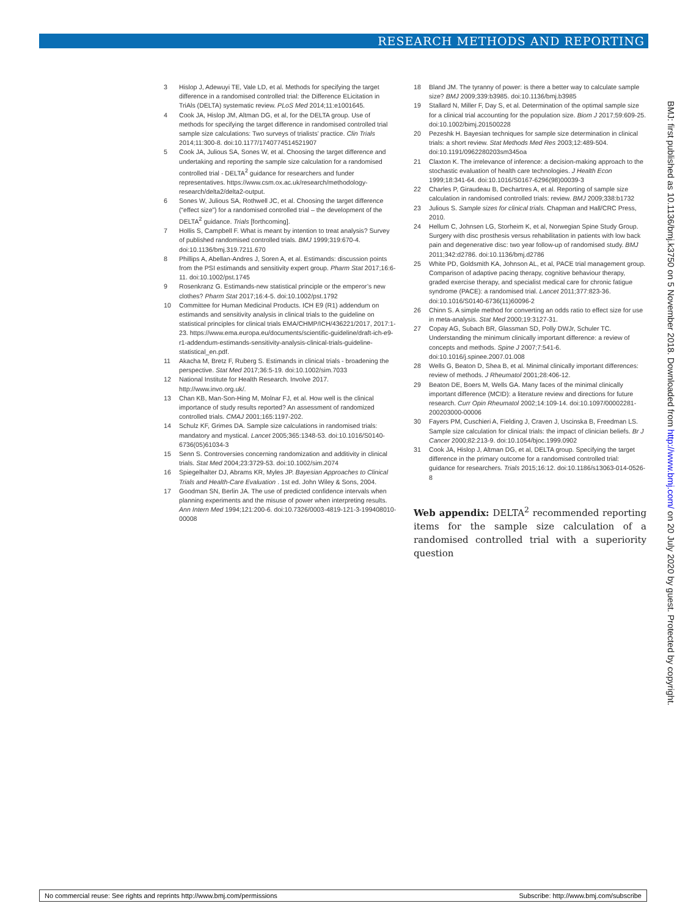RESEARCH METHODS AND REPORTING
3 Hislop J, Adewuyi TE, Vale LD, et al. Methods for specifying the target difference in a randomised controlled trial: the Difference ELicitation in TriAls (DELTA) systematic review. PLoS Med 2014;11:e1001645.
4 Cook JA, Hislop JM, Altman DG, et al, for the DELTA group. Use of methods for specifying the target difference in randomised controlled trial sample size calculations: Two surveys of trialists’ practice. Clin Trials 2014;11:300-8. doi:10.1177/1740774514521907
5 Cook JA, Julious SA, Sones W, et al. Choosing the target difference and undertaking and reporting the sample size calculation for a randomised controlled trial - DELTA<sup>2</sup> guidance for researchers and funder representatives. https://www.csm.ox.ac.uk/research/methodology-research/delta2/delta2-output.
6 Sones W, Julious SA, Rothwell JC, et al. Choosing the target difference (“effect size”) for a randomised controlled trial – the development of the DELTA<sup>2</sup> guidance. Trials [forthcoming].
7 Hollis S, Campbell F. What is meant by intention to treat analysis? Survey of published randomised controlled trials. BMJ 1999;319:670-4. doi:10.1136/bmj.319.7211.670
8 Phillips A, Abellan-Andres J, Soren A, et al. Estimands: discussion points from the PSI estimands and sensitivity expert group. Pharm Stat 2017;16:6-11. doi:10.1002/pst.1745
9 Rosenkranz G. Estimands-new statistical principle or the emperor’s new clothes? Pharm Stat 2017;16:4-5. doi:10.1002/pst.1792
10 Committee for Human Medicinal Products. ICH E9 (R1) addendum on estimands and sensitivity analysis in clinical trials to the guideline on statistical principles for clinical trials EMA/CHMP/ICH/436221/2017, 2017:1-23. https://www.ema.europa.eu/documents/scientific-guideline/draft-ich-e9-r1-addendum-estimands-sensitivity-analysis-clinical-trials-guideline-statistical_en.pdf.
11 Akacha M, Bretz F, Ruberg S. Estimands in clinical trials - broadening the perspective. Stat Med 2017;36:5-19. doi:10.1002/sim.7033
12 National Institute for Health Research. Involve 2017. http://www.invo.org.uk/.
13 Chan KB, Man-Son-Hing M, Molnar FJ, et al. How well is the clinical importance of study results reported? An assessment of randomized controlled trials. CMAJ 2001;165:1197-202.
14 Schulz KF, Grimes DA. Sample size calculations in randomised trials: mandatory and mystical. Lancet 2005;365:1348-53. doi:10.1016/S0140-6736(05)61034-3
15 Senn S. Controversies concerning randomization and additivity in clinical trials. Stat Med 2004;23:3729-53. doi:10.1002/sim.2074
16 Spiegelhalter DJ, Abrams KR, Myles JP. Bayesian Approaches to Clinical Trials and Health-Care Evaluation . 1st ed. John Wiley & Sons, 2004.
17 Goodman SN, Berlin JA. The use of predicted confidence intervals when planning experiments and the misuse of power when interpreting results. Ann Intern Med 1994;121:200-6. doi:10.7326/0003-4819-121-3-199408010-00008
18 Bland JM. The tyranny of power: is there a better way to calculate sample size? BMJ 2009;339:b3985. doi:10.1136/bmj.b3985
19 Stallard N, Miller F, Day S, et al. Determination of the optimal sample size for a clinical trial accounting for the population size. Biom J 2017;59:609-25. doi:10.1002/bimj.201500228
20 Pezeshk H. Bayesian techniques for sample size determination in clinical trials: a short review. Stat Methods Med Res 2003;12:489-504. doi:10.1191/0962280203sm345oa
21 Claxton K. The irrelevance of inference: a decision-making approach to the stochastic evaluation of health care technologies. J Health Econ 1999;18:341-64. doi:10.1016/S0167-6296(98)00039-3
22 Charles P, Giraudeau B, Dechartres A, et al. Reporting of sample size calculation in randomised controlled trials: review. BMJ 2009;338:b1732
23 Julious S. Sample sizes for clinical trials. Chapman and Hall/CRC Press, 2010.
24 Hellum C, Johnsen LG, Storheim K, et al, Norwegian Spine Study Group. Surgery with disc prosthesis versus rehabilitation in patients with low back pain and degenerative disc: two year follow-up of randomised study. BMJ 2011;342:d2786. doi:10.1136/bmj.d2786
25 White PD, Goldsmith KA, Johnson AL, et al, PACE trial management group. Comparison of adaptive pacing therapy, cognitive behaviour therapy, graded exercise therapy, and specialist medical care for chronic fatigue syndrome (PACE): a randomised trial. Lancet 2011;377:823-36. doi:10.1016/S0140-6736(11)60096-2
26 Chinn S. A simple method for converting an odds ratio to effect size for use in meta-analysis. Stat Med 2000;19:3127-31.
27 Copay AG, Subach BR, Glassman SD, Polly DWJr, Schuler TC. Understanding the minimum clinically important difference: a review of concepts and methods. Spine J 2007;7:541-6. doi:10.1016/j.spinee.2007.01.008
28 Wells G, Beaton D, Shea B, et al. Minimal clinically important differences: review of methods. J Rheumatol 2001;28:406-12.
29 Beaton DE, Boers M, Wells GA. Many faces of the minimal clinically important difference (MCID): a literature review and directions for future research. Curr Opin Rheumatol 2002;14:109-14. doi:10.1097/00002281-200203000-00006
30 Fayers PM, Cuschieri A, Fielding J, Craven J, Uscinska B, Freedman LS. Sample size calculation for clinical trials: the impact of clinician beliefs. Br J Cancer 2000;82:213-9. doi:10.1054/bjoc.1999.0902
31 Cook JA, Hislop J, Altman DG, et al, DELTA group. Specifying the target difference in the primary outcome for a randomised controlled trial: guidance for researchers. Trials 2015;16:12. doi:10.1186/s13063-014-0526-8
Web appendix: DELTA<sup>2</sup> recommended reporting items for the sample size calculation of a randomised controlled trial with a superiority question
BMJ: first published as 10.1136/bmj.k3750 on 5 November 2018. Downloaded from http://www.bmj.com/ on 20 July 2020 by guest. Protected by copyright.
No commercial reuse: See rights and reprints http://www.bmj.com/permissions Subscribe: http://www.bmj.com/subscribe